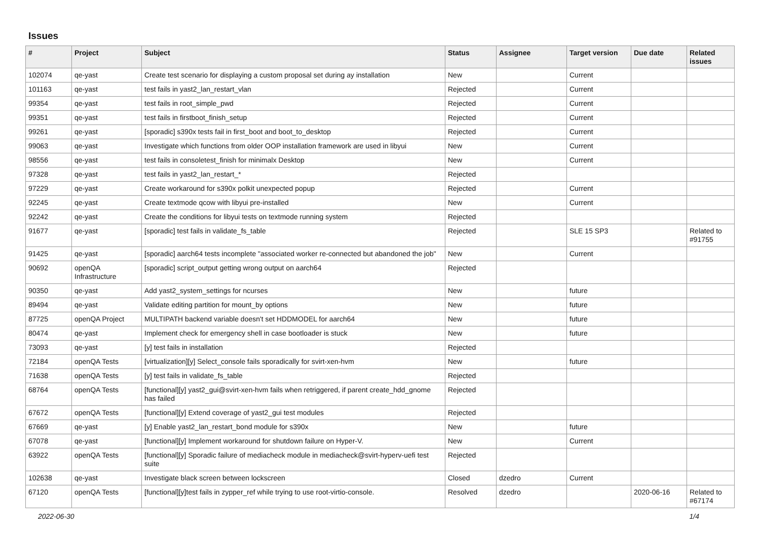Issues
| # | Project | Subject | Status | Assignee | Target version | Due date | Related issues |
| --- | --- | --- | --- | --- | --- | --- | --- |
| 102074 | qe-yast | Create test scenario for displaying a custom proposal set during ay installation | New | | Current | | |
| 101163 | qe-yast | test fails in yast2_lan_restart_vlan | Rejected | | Current | | |
| 99354 | qe-yast | test fails in root_simple_pwd | Rejected | | Current | | |
| 99351 | qe-yast | test fails in firstboot_finish_setup | Rejected | | Current | | |
| 99261 | qe-yast | [sporadic] s390x tests fail in first_boot and boot_to_desktop | Rejected | | Current | | |
| 99063 | qe-yast | Investigate which functions from older OOP installation framework are used in libyui | New | | Current | | |
| 98556 | qe-yast | test fails in consoletest_finish for minimalx Desktop | New | | Current | | |
| 97328 | qe-yast | test fails in yast2_lan_restart_* | Rejected | | | | |
| 97229 | qe-yast | Create workaround for s390x polkit unexpected popup | Rejected | | Current | | |
| 92245 | qe-yast | Create textmode qcow with libyui pre-installed | New | | Current | | |
| 92242 | qe-yast | Create the conditions for libyui tests on textmode running system | Rejected | | | | |
| 91677 | qe-yast | [sporadic] test fails in validate_fs_table | Rejected | | SLE 15 SP3 | | Related to #91755 |
| 91425 | qe-yast | [sporadic] aarch64 tests incomplete "associated worker re-connected but abandoned the job" | New | | Current | | |
| 90692 | openQA Infrastructure | [sporadic] script_output getting wrong output on aarch64 | Rejected | | | | |
| 90350 | qe-yast | Add yast2_system_settings for ncurses | New | | future | | |
| 89494 | qe-yast | Validate editing partition for mount_by options | New | | future | | |
| 87725 | openQA Project | MULTIPATH backend variable doesn't set HDDMODEL for aarch64 | New | | future | | |
| 80474 | qe-yast | Implement check for emergency shell in case bootloader is stuck | New | | future | | |
| 73093 | qe-yast | [y] test fails in installation | Rejected | | | | |
| 72184 | openQA Tests | [virtualization][y] Select_console fails sporadically for svirt-xen-hvm | New | | future | | |
| 71638 | openQA Tests | [y] test fails in validate_fs_table | Rejected | | | | |
| 68764 | openQA Tests | [functional][y] yast2_gui@svirt-xen-hvm fails when retriggered, if parent create_hdd_gnome has failed | Rejected | | | | |
| 67672 | openQA Tests | [functional][y] Extend coverage of yast2_gui test modules | Rejected | | | | |
| 67669 | qe-yast | [y] Enable yast2_lan_restart_bond module for s390x | New | | future | | |
| 67078 | qe-yast | [functional][y] Implement workaround for shutdown failure on Hyper-V. | New | | Current | | |
| 63922 | openQA Tests | [functional][y] Sporadic failure of mediacheck module in mediacheck@svirt-hyperv-uefi test suite | Rejected | | | | |
| 102638 | qe-yast | Investigate black screen between lockscreen | Closed | dzedro | Current | | |
| 67120 | openQA Tests | [functional][y]test fails in zypper_ref while trying to use root-virtio-console. | Resolved | dzedro | | 2020-06-16 | Related to #67174 |
2022-06-30 1/4